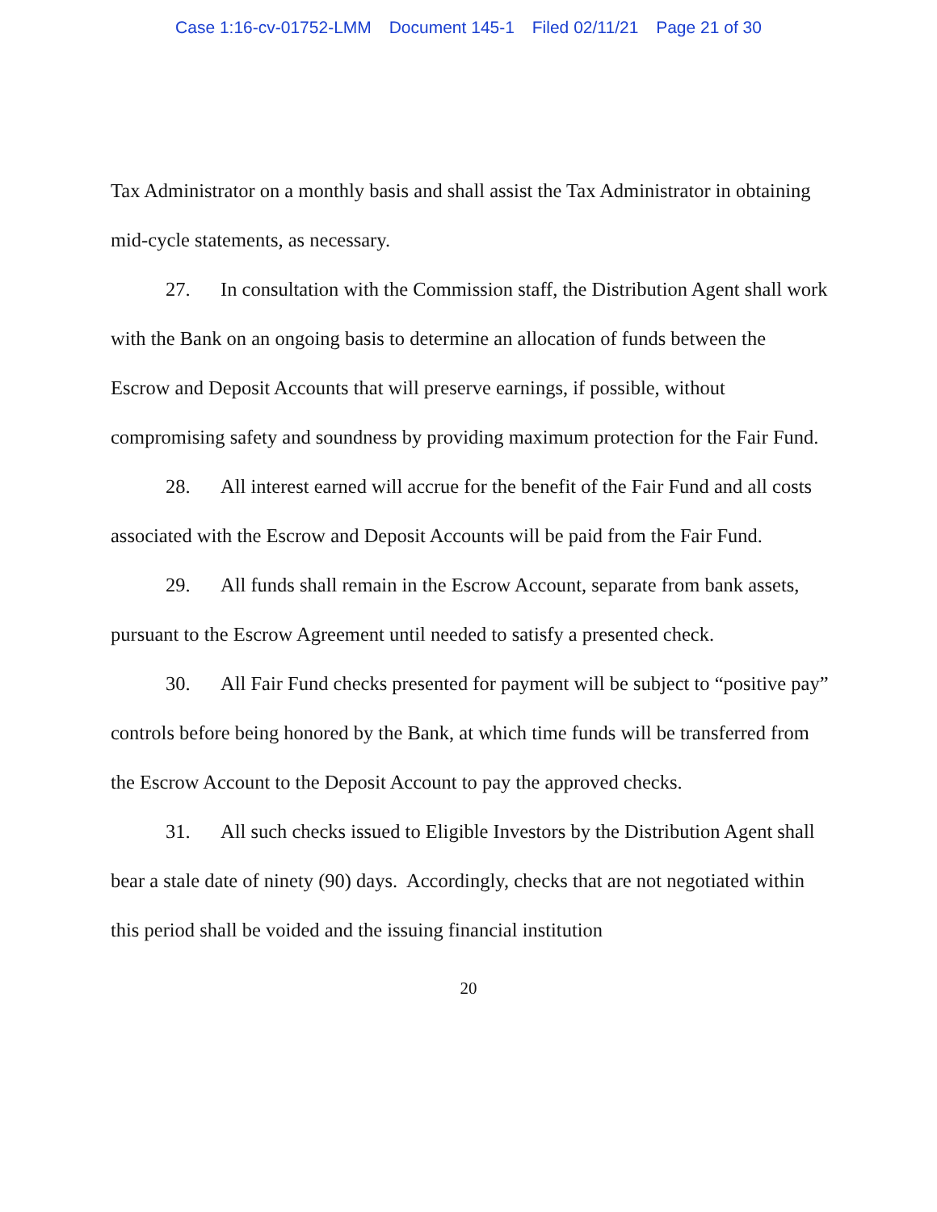Case 1:16-cv-01752-LMM Document 145-1 Filed 02/11/21 Page 21 of 30
Tax Administrator on a monthly basis and shall assist the Tax Administrator in obtaining mid-cycle statements, as necessary.
27. In consultation with the Commission staff, the Distribution Agent shall work with the Bank on an ongoing basis to determine an allocation of funds between the Escrow and Deposit Accounts that will preserve earnings, if possible, without compromising safety and soundness by providing maximum protection for the Fair Fund.
28. All interest earned will accrue for the benefit of the Fair Fund and all costs associated with the Escrow and Deposit Accounts will be paid from the Fair Fund.
29. All funds shall remain in the Escrow Account, separate from bank assets, pursuant to the Escrow Agreement until needed to satisfy a presented check.
30. All Fair Fund checks presented for payment will be subject to “positive pay” controls before being honored by the Bank, at which time funds will be transferred from the Escrow Account to the Deposit Account to pay the approved checks.
31. All such checks issued to Eligible Investors by the Distribution Agent shall bear a stale date of ninety (90) days. Accordingly, checks that are not negotiated within this period shall be voided and the issuing financial institution
20